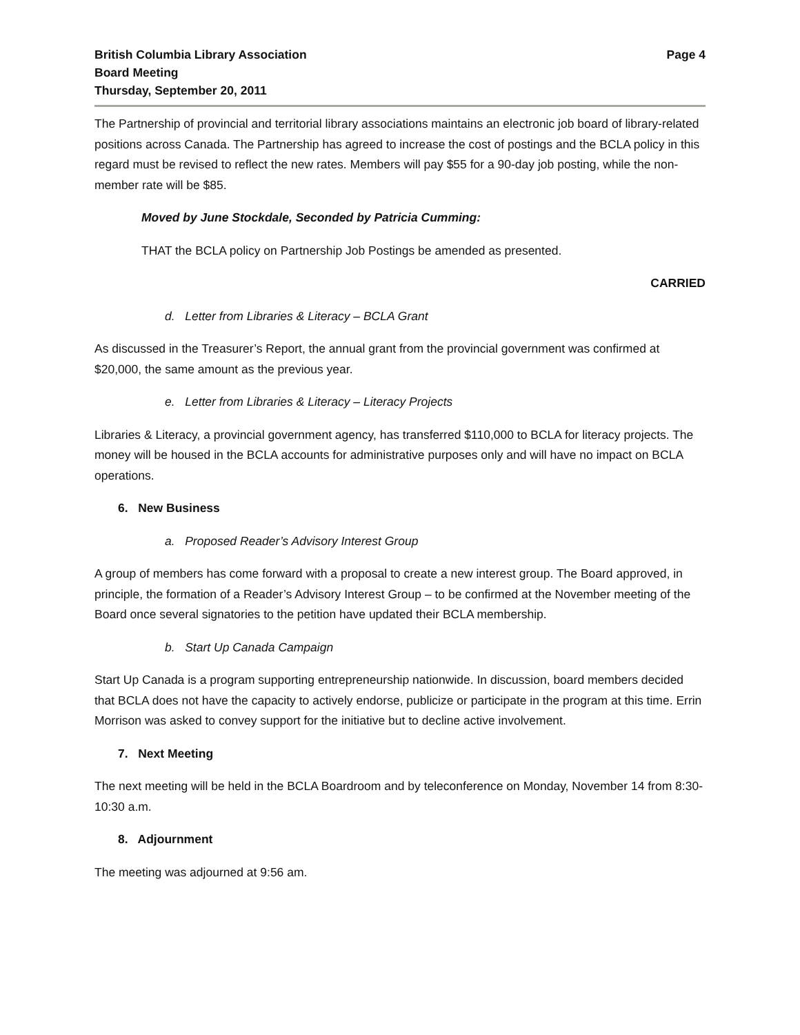British Columbia Library Association
Board Meeting
Thursday, September 20, 2011
Page 4
The Partnership of provincial and territorial library associations maintains an electronic job board of library-related positions across Canada. The Partnership has agreed to increase the cost of postings and the BCLA policy in this regard must be revised to reflect the new rates. Members will pay $55 for a 90-day job posting, while the non-member rate will be $85.
Moved by June Stockdale, Seconded by Patricia Cumming:
THAT the BCLA policy on Partnership Job Postings be amended as presented.
CARRIED
d. Letter from Libraries & Literacy – BCLA Grant
As discussed in the Treasurer’s Report, the annual grant from the provincial government was confirmed at $20,000, the same amount as the previous year.
e. Letter from Libraries & Literacy – Literacy Projects
Libraries & Literacy, a provincial government agency, has transferred $110,000 to BCLA for literacy projects. The money will be housed in the BCLA accounts for administrative purposes only and will have no impact on BCLA operations.
6. New Business
a. Proposed Reader’s Advisory Interest Group
A group of members has come forward with a proposal to create a new interest group. The Board approved, in principle, the formation of a Reader’s Advisory Interest Group – to be confirmed at the November meeting of the Board once several signatories to the petition have updated their BCLA membership.
b. Start Up Canada Campaign
Start Up Canada is a program supporting entrepreneurship nationwide. In discussion, board members decided that BCLA does not have the capacity to actively endorse, publicize or participate in the program at this time. Errin Morrison was asked to convey support for the initiative but to decline active involvement.
7. Next Meeting
The next meeting will be held in the BCLA Boardroom and by teleconference on Monday, November 14 from 8:30-10:30 a.m.
8. Adjournment
The meeting was adjourned at 9:56 am.